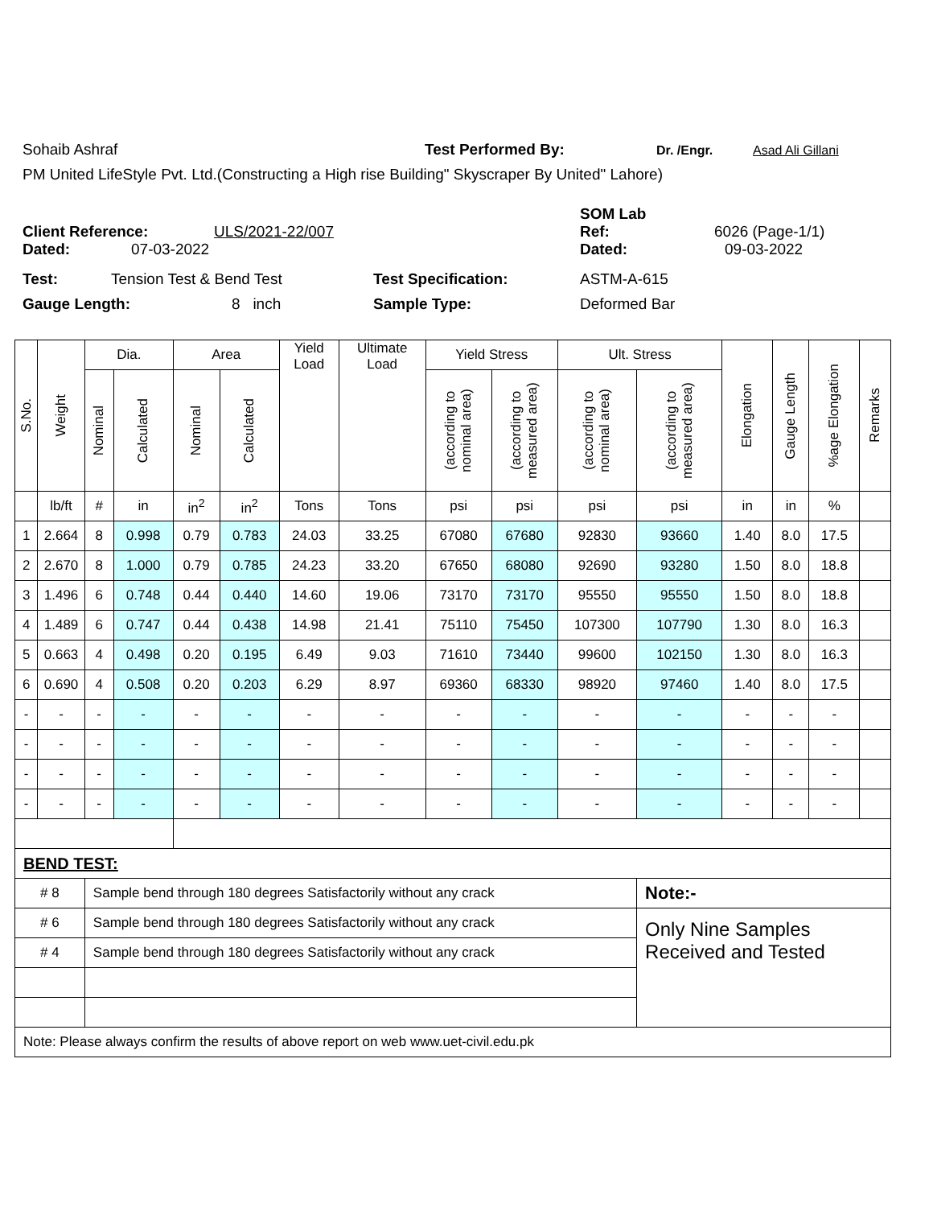Sohaib Ashraf Test Performed By: Dr. /Engr. Asad Ali Gillani
PM United LifeStyle Pvt. Ltd.(Constructing a High rise Building" Skyscraper By United" Lahore)
Client Reference: ULS/2021-22/007 SOM Lab
Ref: 6026 (Page-1/1)
Dated: 07-03-2022 Dated: 09-03-2022
Test: Tension Test & Bend Test Test Specification: ASTM-A-615
Gauge Length: 8 inch Sample Type: Deformed Bar
| S.No. | Weight | Dia. | | Area | | Yield Load | Ultimate Load | Yield Stress | | Ult. Stress | | Elongation | Gauge Length | %age Elongation | Remarks |
| --- | --- | --- | --- | --- | --- | --- | --- | --- | --- | --- | --- | --- | --- | --- | --- |
| | | Nominal | Calculated | Nominal | Calculated | | | (according to nominal area) | (according to measured area) | (according to nominal area) | (according to measured area) | | | | |
| | lb/ft | # | in | in<sup>2</sup> | in<sup>2</sup> | Tons | Tons | psi | psi | psi | psi | in | in | % | |
| 1 | 2.664 | 8 | 0.998 | 0.79 | 0.783 | 24.03 | 33.25 | 67080 | 67680 | 92830 | 93660 | 1.40 | 8.0 | 17.5 | |
| 2 | 2.670 | 8 | 1.000 | 0.79 | 0.785 | 24.23 | 33.20 | 67650 | 68080 | 92690 | 93280 | 1.50 | 8.0 | 18.8 | |
| 3 | 1.496 | 6 | 0.748 | 0.44 | 0.440 | 14.60 | 19.06 | 73170 | 73170 | 95550 | 95550 | 1.50 | 8.0 | 18.8 | |
| 4 | 1.489 | 6 | 0.747 | 0.44 | 0.438 | 14.98 | 21.41 | 75110 | 75450 | 107300 | 107790 | 1.30 | 8.0 | 16.3 | |
| 5 | 0.663 | 4 | 0.498 | 0.20 | 0.195 | 6.49 | 9.03 | 71610 | 73440 | 99600 | 102150 | 1.30 | 8.0 | 16.3 | |
| 6 | 0.690 | 4 | 0.508 | 0.20 | 0.203 | 6.29 | 8.97 | 69360 | 68330 | 98920 | 97460 | 1.40 | 8.0 | 17.5 | |
| - | - | - | - | - | - | - | - | - | - | - | - | - | - | - | |
| - | - | - | - | - | - | - | - | - | - | - | - | - | - | - | |
| - | - | - | - | - | - | - | - | - | - | - | - | - | - | - | |
| - | - | - | - | - | - | - | - | - | - | - | - | - | - | - | |
| BEND TEST: | | | | | | | | | | | | | | | |
| # 8 | | Sample bend through 180 degrees Satisfactorily without any crack | | | | | | | | | Note:- | | | | |
| # 6 | | Sample bend through 180 degrees Satisfactorily without any crack | | | | | | | | | Only Nine Samples Received and Tested | | | | |
| # 4 | | Sample bend through 180 degrees Satisfactorily without any crack | | | | | | | | | | | | | |
| Note: Please always confirm the results of above report on web www.uet-civil.edu.pk | | | | | | | | | | | | | | | |